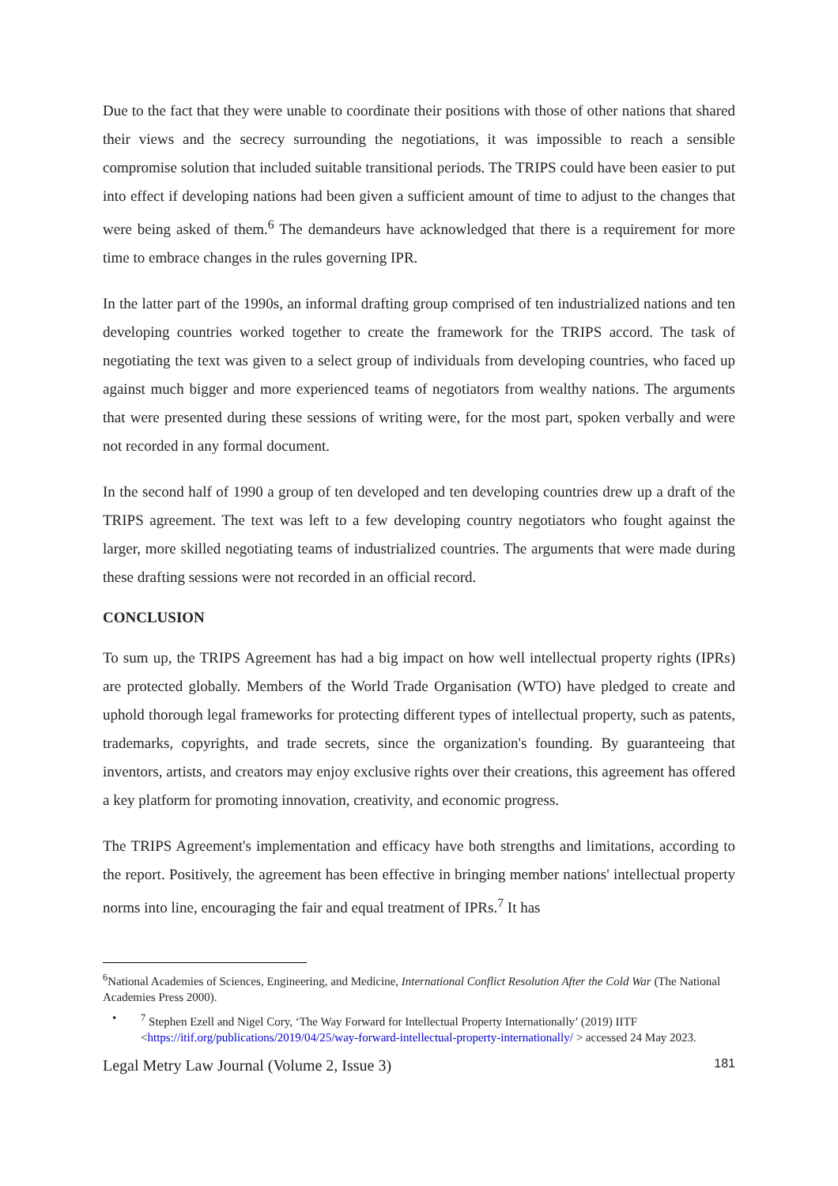Due to the fact that they were unable to coordinate their positions with those of other nations that shared their views and the secrecy surrounding the negotiations, it was impossible to reach a sensible compromise solution that included suitable transitional periods. The TRIPS could have been easier to put into effect if developing nations had been given a sufficient amount of time to adjust to the changes that were being asked of them.<sup>6</sup> The demandeurs have acknowledged that there is a requirement for more time to embrace changes in the rules governing IPR.
In the latter part of the 1990s, an informal drafting group comprised of ten industrialized nations and ten developing countries worked together to create the framework for the TRIPS accord. The task of negotiating the text was given to a select group of individuals from developing countries, who faced up against much bigger and more experienced teams of negotiators from wealthy nations. The arguments that were presented during these sessions of writing were, for the most part, spoken verbally and were not recorded in any formal document.
In the second half of 1990 a group of ten developed and ten developing countries drew up a draft of the TRIPS agreement. The text was left to a few developing country negotiators who fought against the larger, more skilled negotiating teams of industrialized countries. The arguments that were made during these drafting sessions were not recorded in an official record.
CONCLUSION
To sum up, the TRIPS Agreement has had a big impact on how well intellectual property rights (IPRs) are protected globally. Members of the World Trade Organisation (WTO) have pledged to create and uphold thorough legal frameworks for protecting different types of intellectual property, such as patents, trademarks, copyrights, and trade secrets, since the organization's founding. By guaranteeing that inventors, artists, and creators may enjoy exclusive rights over their creations, this agreement has offered a key platform for promoting innovation, creativity, and economic progress.
The TRIPS Agreement's implementation and efficacy have both strengths and limitations, according to the report. Positively, the agreement has been effective in bringing member nations' intellectual property norms into line, encouraging the fair and equal treatment of IPRs.<sup>7</sup> It has
<sup>6</sup> National Academies of Sciences, Engineering, and Medicine, International Conflict Resolution After the Cold War (The National Academies Press 2000).
•<sup>7</sup> Stephen Ezell and Nigel Cory, ‘The Way Forward for Intellectual Property Internationally’ (2019) IITF <https://itif.org/publications/2019/04/25/way-forward-intellectual-property-internationally/ > accessed 24 May 2023.
Legal Metry Law Journal (Volume 2, Issue 3) 181